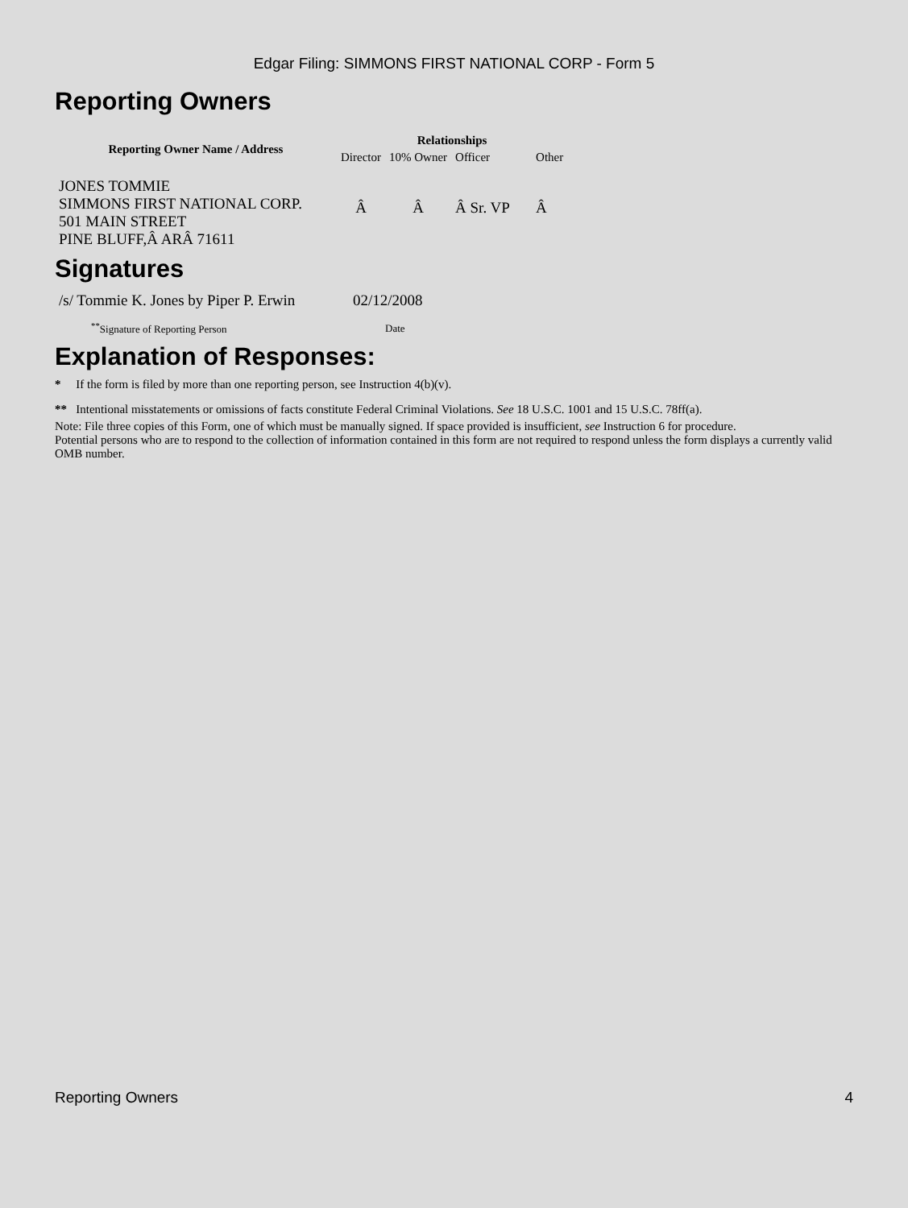Edgar Filing: SIMMONS FIRST NATIONAL CORP - Form 5
Reporting Owners
| Reporting Owner Name / Address | Relationships | | | |
| --- | --- | --- | --- | --- |
| | Director | 10% Owner | Officer | Other |
| JONES TOMMIE SIMMONS FIRST NATIONAL CORP. 501 MAIN STREET PINE BLUFF,Â ARÂ 71611 | Â | Â | Â Sr. VP | Â |
Signatures
| /s/ Tommie K. Jones by Piper P. Erwin | 02/12/2008 |
| <sup>**</sup> Signature of Reporting Person | Date |
Explanation of Responses:
* If the form is filed by more than one reporting person, see Instruction 4(b)(v).
** Intentional misstatements or omissions of facts constitute Federal Criminal Violations. See 18 U.S.C. 1001 and 15 U.S.C. 78ff(a).
Note: File three copies of this Form, one of which must be manually signed. If space provided is insufficient, see Instruction 6 for procedure.
Potential persons who are to respond to the collection of information contained in this form are not required to respond unless the form displays a currently valid OMB number.
Reporting Owners 4